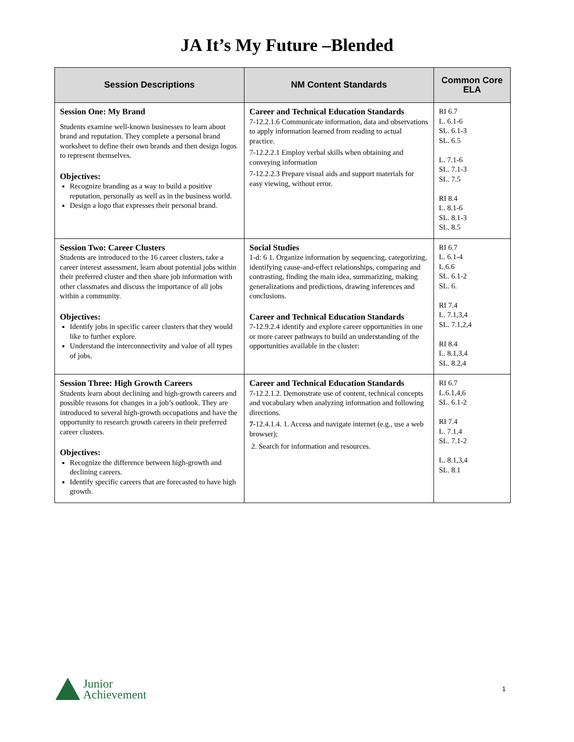JA It’s My Future –Blended
| Session Descriptions | NM Content Standards | Common Core ELA |
| --- | --- | --- |
| Session One: My Brand Students examine well-known businesses to learn about brand and reputation. They complete a personal brand worksheet to define their own brands and then design logos to represent themselves. Objectives: Recognize branding as a way to build a positive reputation, personally as well as in the business world. Design a logo that expresses their personal brand. | Career and Technical Education Standards 7-12.2.1.6 Communicate information, data and observations to apply information learned from reading to actual practice. 7-12.2.2.1 Employ verbal skills when obtaining and conveying information 7-12.2.2.3 Prepare visual aids and support materials for easy viewing, without error. | RI 6.7 L. 6.1-6 SL. 6.1-3 SL. 6.5 L. 7.1-6 SL. 7.1-3 SL. 7.5 RI 8.4 L. 8.1-6 SL. 8.1-3 SL. 8.5 |
| Session Two: Career Clusters Students are introduced to the 16 career clusters, take a career interest assessment, learn about potential jobs within their preferred cluster and then share job information with other classmates and discuss the importance of all jobs within a community. Objectives: Identify jobs in specific career clusters that they would like to further explore. Understand the interconnectivity and value of all types of jobs. | Social Studies 1-d: 6 1. Organize information by sequencing, categorizing, identifying cause-and-effect relationships, comparing and contrasting, finding the main idea, summarizing, making generalizations and predictions, drawing inferences and conclusions. Career and Technical Education Standards 7-12.9.2.4 identify and explore career opportunities in one or more career pathways to build an understanding of the opportunities available in the cluster: | RI 6.7 L. 6.1-4 L.6.6 SL. 6.1-2 SL. 6. RI 7.4 L. 7.1,3,4 SL. 7.1,2,4 RI 8.4 L. 8.1,3,4 SL. 8.2,4 |
| Session Three: High Growth Careers Students learn about declining and high-growth careers and possible reasons for changes in a job’s outlook. They are introduced to several high-growth occupations and have the opportunity to research growth careers in their preferred career clusters. Objectives: Recognize the difference between high-growth and declining careers. Identify specific careers that are forecasted to have high growth. | Career and Technical Education Standards 7-12.2.1.2. Demonstrate use of content, technical concepts and vocabulary when analyzing information and following directions. 7 -12.4.1.4. 1. Access and navigate internet (e.g., use a web browser); 2. Search for information and resources. | RI 6.7 L.6.1,4,6 SL. 6.1-2 RI 7.4 L. 7.1,4 SL. 7.1-2 L. 8.1,3,4 SL. 8.1 |
Junior
Achievement
1